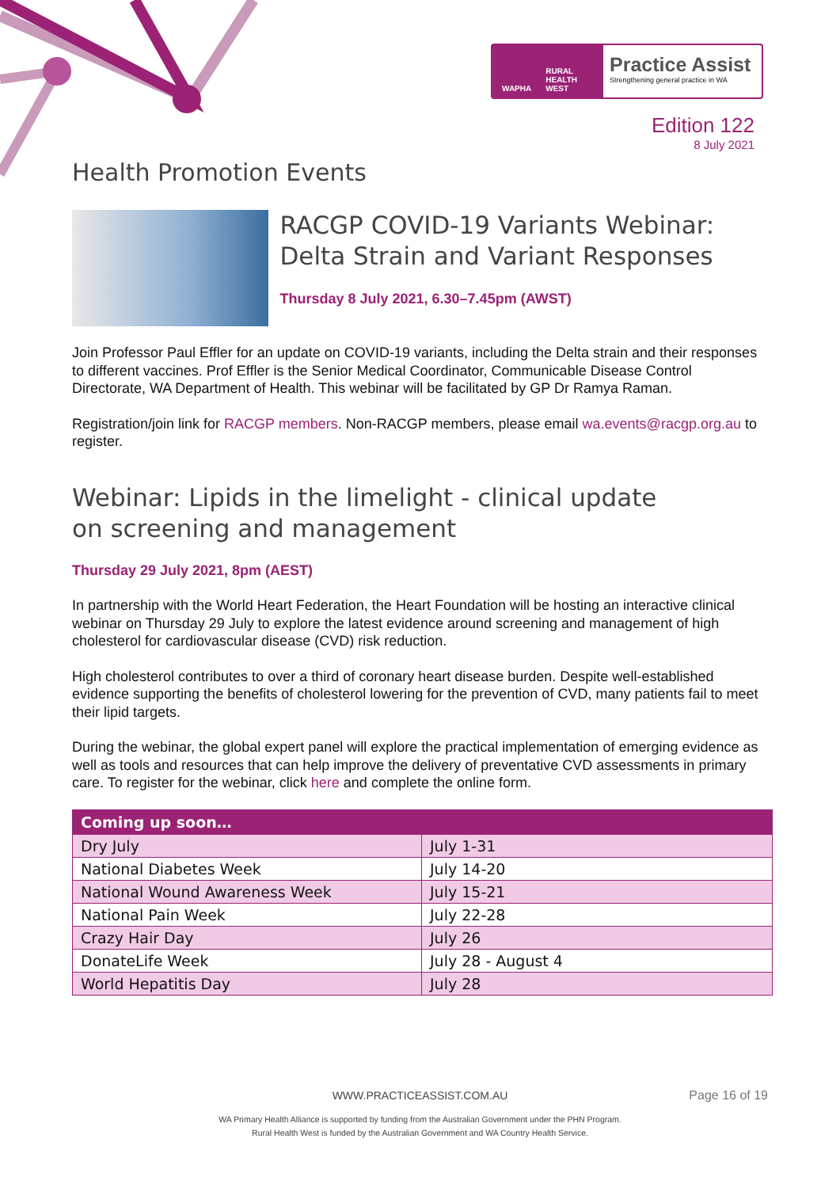WAPHA RURAL HEALTH WEST
Practice Assist
Strengthening general practice in WA
Edition 122
8 July 2021
Health Promotion Events
RACGP COVID-19 Variants Webinar: Delta Strain and Variant Responses
Thursday 8 July 2021, 6.30–7.45pm (AWST)
Join Professor Paul Effler for an update on COVID-19 variants, including the Delta strain and their responses to different vaccines. Prof Effler is the Senior Medical Coordinator, Communicable Disease Control Directorate, WA Department of Health. This webinar will be facilitated by GP Dr Ramya Raman.
Registration/join link for RACGP members. Non-RACGP members, please email wa.events@racgp.org.au to register.
Webinar: Lipids in the limelight - clinical update on screening and management
Thursday 29 July 2021, 8pm (AEST)
In partnership with the World Heart Federation, the Heart Foundation will be hosting an interactive clinical webinar on Thursday 29 July to explore the latest evidence around screening and management of high cholesterol for cardiovascular disease (CVD) risk reduction.
High cholesterol contributes to over a third of coronary heart disease burden. Despite well-established evidence supporting the benefits of cholesterol lowering for the prevention of CVD, many patients fail to meet their lipid targets.
During the webinar, the global expert panel will explore the practical implementation of emerging evidence as well as tools and resources that can help improve the delivery of preventative CVD assessments in primary care. To register for the webinar, click here and complete the online form.
| Coming up soon… | |
| --- | --- |
| Dry July | July 1-31 |
| National Diabetes Week | July 14-20 |
| National Wound Awareness Week | July 15-21 |
| National Pain Week | July 22-28 |
| Crazy Hair Day | July 26 |
| DonateLife Week | July 28 - August 4 |
| World Hepatitis Day | July 28 |
WWW.PRACTICEASSIST.COM.AU Page 16 of 19
WA Primary Health Alliance is supported by funding from the Australian Government under the PHN Program.
Rural Health West is funded by the Australian Government and WA Country Health Service.